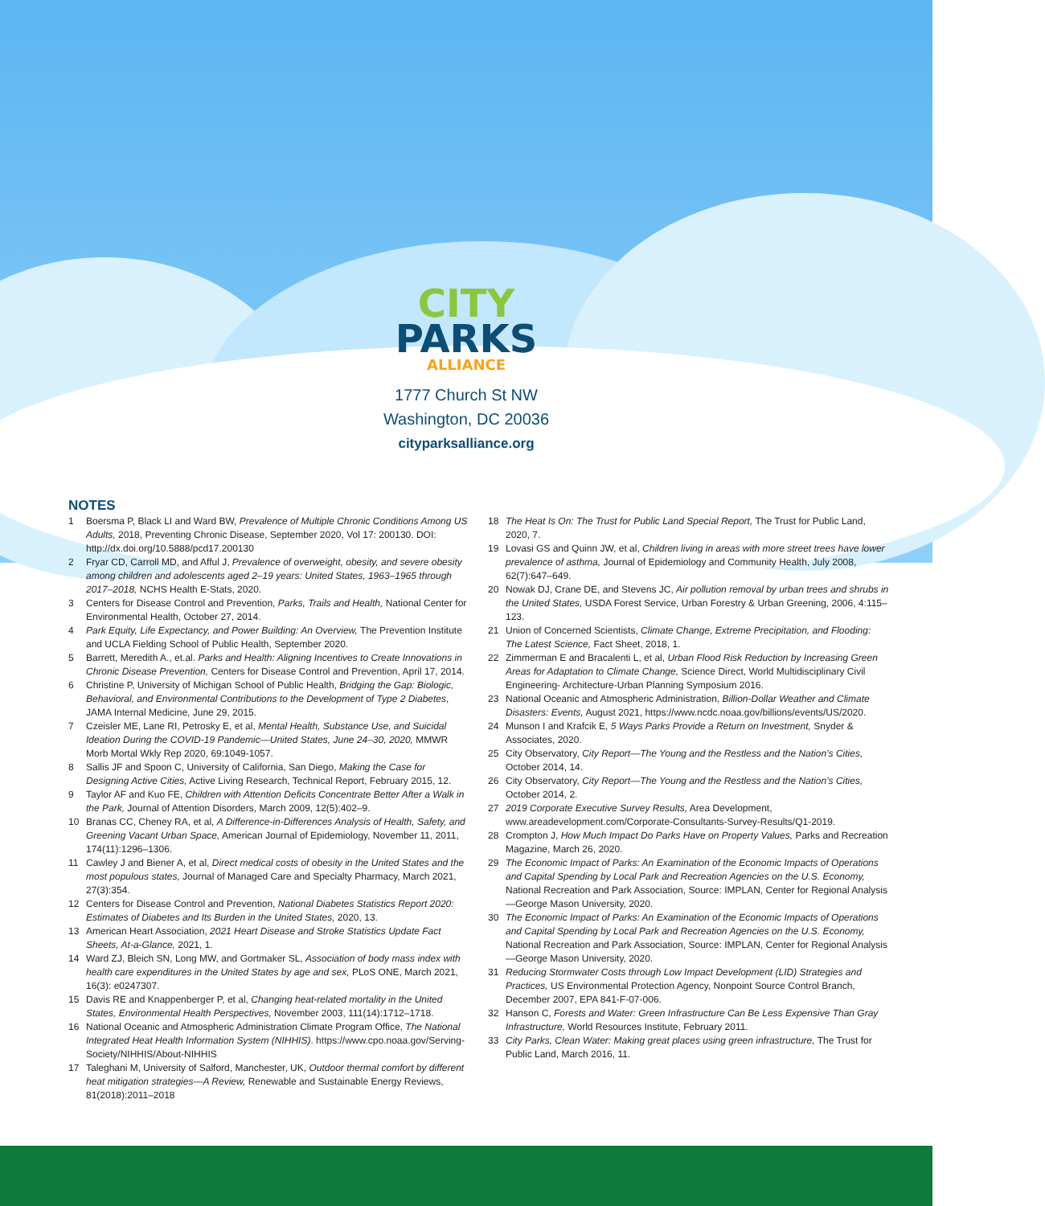CITY
PARKS
ALLIANCE
1777 Church St NW
Washington, DC 20036
cityparksalliance.org
NOTES
1 Boersma P, Black LI and Ward BW, Prevalence of Multiple Chronic Conditions Among US Adults, 2018, Preventing Chronic Disease, September 2020, Vol 17: 200130. DOI: http://dx.doi.org/10.5888/pcd17.200130
2 Fryar CD, Carroll MD, and Afful J, Prevalence of overweight, obesity, and severe obesity among children and adolescents aged 2–19 years: United States, 1963–1965 through 2017–2018, NCHS Health E-Stats, 2020.
3 Centers for Disease Control and Prevention, Parks, Trails and Health, National Center for Environmental Health, October 27, 2014.
4 Park Equity, Life Expectancy, and Power Building: An Overview, The Prevention Institute and UCLA Fielding School of Public Health, September 2020.
5 Barrett, Meredith A., et.al. Parks and Health: Aligning Incentives to Create Innovations in Chronic Disease Prevention, Centers for Disease Control and Prevention, April 17, 2014.
6 Christine P, University of Michigan School of Public Health, Bridging the Gap: Biologic, Behavioral, and Environmental Contributions to the Development of Type 2 Diabetes, JAMA Internal Medicine, June 29, 2015.
7 Czeisler ME, Lane RI, Petrosky E, et al, Mental Health, Substance Use, and Suicidal Ideation During the COVID-19 Pandemic—United States, June 24–30, 2020, MMWR Morb Mortal Wkly Rep 2020, 69:1049-1057.
8 Sallis JF and Spoon C, University of California, San Diego, Making the Case for Designing Active Cities, Active Living Research, Technical Report, February 2015, 12.
9 Taylor AF and Kuo FE, Children with Attention Deficits Concentrate Better After a Walk in the Park, Journal of Attention Disorders, March 2009, 12(5):402–9.
10 Branas CC, Cheney RA, et al, A Difference-in-Differences Analysis of Health, Safety, and Greening Vacant Urban Space, American Journal of Epidemiology, November 11, 2011, 174(11):1296–1306.
11 Cawley J and Biener A, et al, Direct medical costs of obesity in the United States and the most populous states, Journal of Managed Care and Specialty Pharmacy, March 2021, 27(3):354.
12 Centers for Disease Control and Prevention, National Diabetes Statistics Report 2020: Estimates of Diabetes and Its Burden in the United States, 2020, 13.
13 American Heart Association, 2021 Heart Disease and Stroke Statistics Update Fact Sheets, At-a-Glance, 2021, 1.
14 Ward ZJ, Bleich SN, Long MW, and Gortmaker SL, Association of body mass index with health care expenditures in the United States by age and sex, PLoS ONE, March 2021, 16(3): e0247307.
15 Davis RE and Knappenberger P, et al, Changing heat-related mortality in the United States, Environmental Health Perspectives, November 2003, 111(14):1712–1718.
16 National Oceanic and Atmospheric Administration Climate Program Office, The National Integrated Heat Health Information System (NIHHIS). https://www.cpo.noaa.gov/Serving-Society/NIHHIS/About-NIHHIS
17 Taleghani M, University of Salford, Manchester, UK, Outdoor thermal comfort by different heat mitigation strategies—A Review, Renewable and Sustainable Energy Reviews, 81(2018):2011–2018
18 The Heat Is On: The Trust for Public Land Special Report, The Trust for Public Land, 2020, 7.
19 Lovasi GS and Quinn JW, et al, Children living in areas with more street trees have lower prevalence of asthma, Journal of Epidemiology and Community Health, July 2008, 62(7):647–649.
20 Nowak DJ, Crane DE, and Stevens JC, Air pollution removal by urban trees and shrubs in the United States, USDA Forest Service, Urban Forestry & Urban Greening, 2006, 4:115–123.
21 Union of Concerned Scientists, Climate Change, Extreme Precipitation, and Flooding: The Latest Science, Fact Sheet, 2018, 1.
22 Zimmerman E and Bracalenti L, et al, Urban Flood Risk Reduction by Increasing Green Areas for Adaptation to Climate Change, Science Direct, World Multidisciplinary Civil Engineering- Architecture-Urban Planning Symposium 2016.
23 National Oceanic and Atmospheric Administration, Billion-Dollar Weather and Climate Disasters: Events, August 2021, https://www.ncdc.noaa.gov/billions/events/US/2020.
24 Munson I and Krafcik E, 5 Ways Parks Provide a Return on Investment, Snyder & Associates, 2020.
25 City Observatory, City Report—The Young and the Restless and the Nation’s Cities, October 2014, 14.
26 City Observatory, City Report—The Young and the Restless and the Nation’s Cities, October 2014, 2.
27 2019 Corporate Executive Survey Results, Area Development, www.areadevelopment.com/Corporate-Consultants-Survey-Results/Q1-2019.
28 Crompton J, How Much Impact Do Parks Have on Property Values, Parks and Recreation Magazine, March 26, 2020.
29 The Economic Impact of Parks: An Examination of the Economic Impacts of Operations and Capital Spending by Local Park and Recreation Agencies on the U.S. Economy, National Recreation and Park Association, Source: IMPLAN, Center for Regional Analysis—George Mason University, 2020.
30 The Economic Impact of Parks: An Examination of the Economic Impacts of Operations and Capital Spending by Local Park and Recreation Agencies on the U.S. Economy, National Recreation and Park Association, Source: IMPLAN, Center for Regional Analysis—George Mason University, 2020.
31 Reducing Stormwater Costs through Low Impact Development (LID) Strategies and Practices, US Environmental Protection Agency, Nonpoint Source Control Branch, December 2007, EPA 841-F-07-006.
32 Hanson C, Forests and Water: Green Infrastructure Can Be Less Expensive Than Gray Infrastructure, World Resources Institute, February 2011.
33 City Parks, Clean Water: Making great places using green infrastructure, The Trust for Public Land, March 2016, 11.